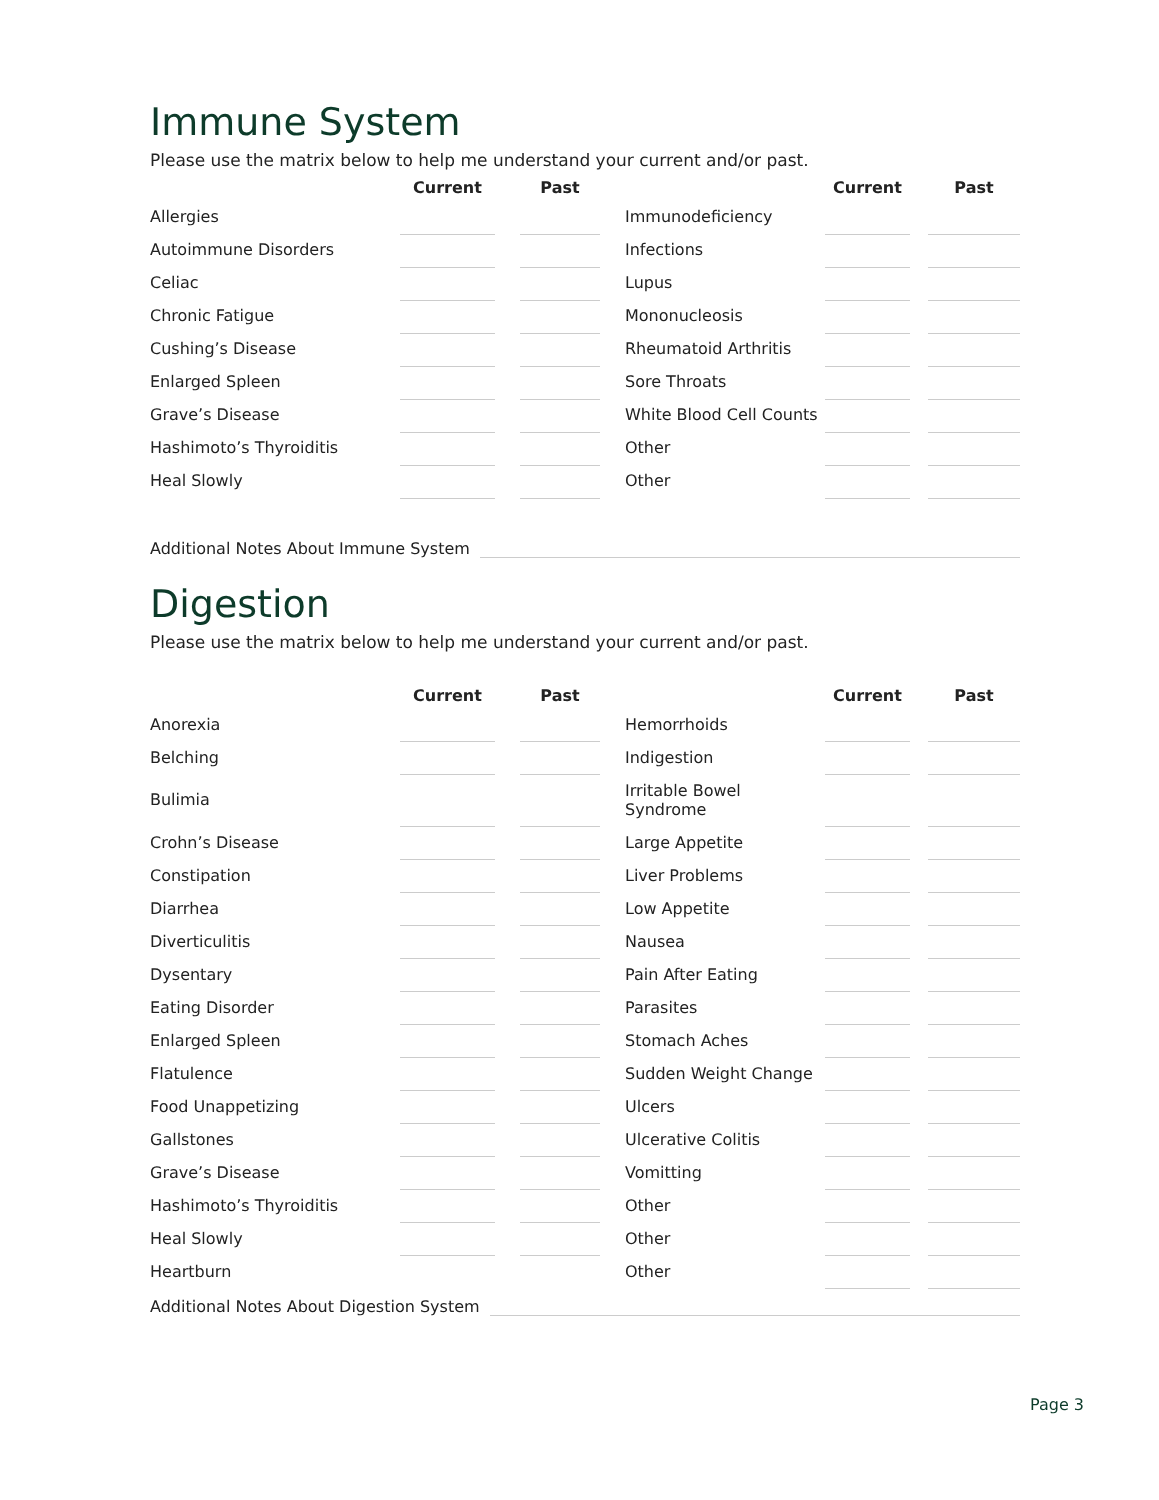Immune System
Please use the matrix below to help me understand your current and/or past.
| | Current | | Past | | | Current | | Past |
| Allergies | | | | | Immunodeficiency | | | |
| Autoimmune Disorders | | | | | Infections | | | |
| Celiac | | | | | Lupus | | | |
| Chronic Fatigue | | | | | Mononucleosis | | | |
| Cushing’s Disease | | | | | Rheumatoid Arthritis | | | |
| Enlarged Spleen | | | | | Sore Throats | | | |
| Grave’s Disease | | | | | White Blood Cell Counts | | | |
| Hashimoto’s Thyroiditis | | | | | Other | | | |
| Heal Slowly | | | | | Other | | | |
Additional Notes About Immune System
Digestion
Please use the matrix below to help me understand your current and/or past.
| | Current | | Past | | | Current | | Past |
| Anorexia | | | | | Hemorrhoids | | | |
| Belching | | | | | Indigestion | | | |
| Bulimia | | | | | Irritable Bowel Syndrome | | | |
| Crohn’s Disease | | | | | Large Appetite | | | |
| Constipation | | | | | Liver Problems | | | |
| Diarrhea | | | | | Low Appetite | | | |
| Diverticulitis | | | | | Nausea | | | |
| Dysentary | | | | | Pain After Eating | | | |
| Eating Disorder | | | | | Parasites | | | |
| Enlarged Spleen | | | | | Stomach Aches | | | |
| Flatulence | | | | | Sudden Weight Change | | | |
| Food Unappetizing | | | | | Ulcers | | | |
| Gallstones | | | | | Ulcerative Colitis | | | |
| Grave’s Disease | | | | | Vomitting | | | |
| Hashimoto’s Thyroiditis | | | | | Other | | | |
| Heal Slowly | | | | | Other | | | |
| Heartburn | | | | | Other | | | |
Additional Notes About Digestion System
Page 3